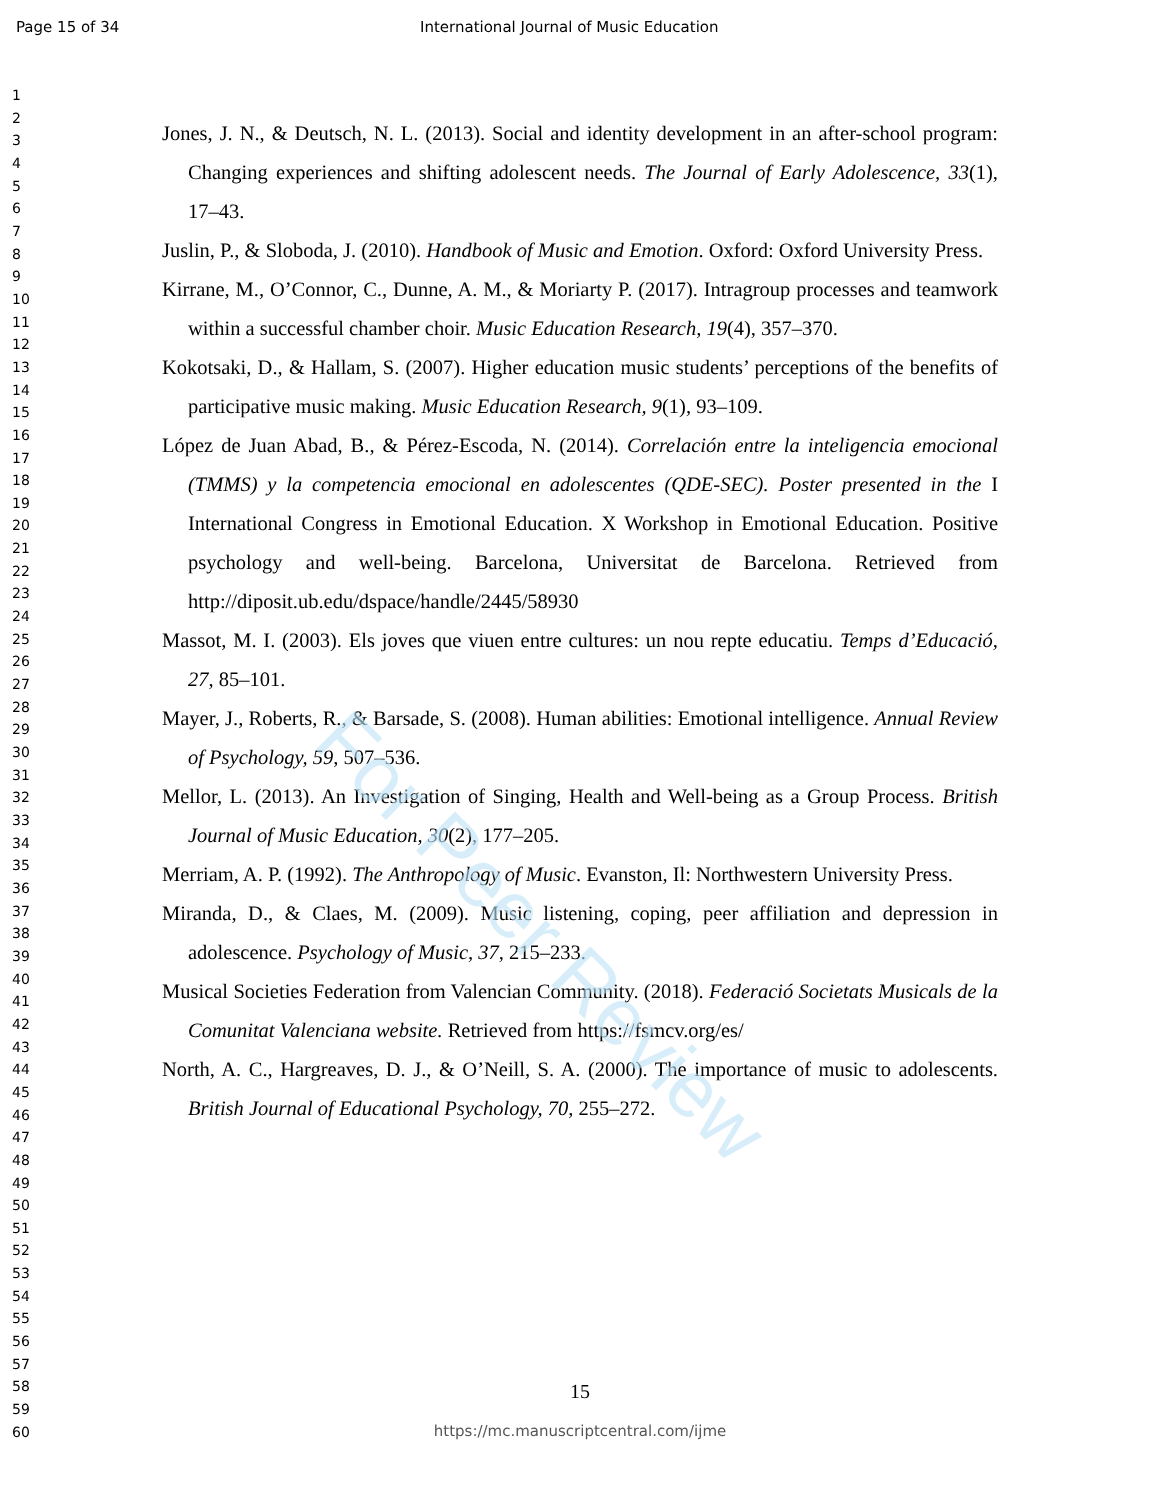Page 15 of 34 International Journal of Music Education
For Peer Review
1
2
3
4
5
6
7
8
9
10
11
12
13
14
15
16
17
18
19
20
21
22
23
24
25
26
27
28
29
30
31
32
33
34
35
36
37
38
39
40
41
42
43
44
45
46
47
48
49
50
51
52
53
54
55
56
57
58
59
60
Jones, J. N., & Deutsch, N. L. (2013). Social and identity development in an after-school program: Changing experiences and shifting adolescent needs. The Journal of Early Adolescence, 33(1), 17–43.
Juslin, P., & Sloboda, J. (2010). Handbook of Music and Emotion. Oxford: Oxford University Press.
Kirrane, M., O’Connor, C., Dunne, A. M., & Moriarty P. (2017). Intragroup processes and teamwork within a successful chamber choir. Music Education Research, 19(4), 357–370.
Kokotsaki, D., & Hallam, S. (2007). Higher education music students’ perceptions of the benefits of participative music making. Music Education Research, 9(1), 93–109.
López de Juan Abad, B., & Pérez-Escoda, N. (2014). Correlación entre la inteligencia emocional (TMMS) y la competencia emocional en adolescentes (QDE-SEC). Poster presented in the I International Congress in Emotional Education. X Workshop in Emotional Education. Positive psychology and well-being. Barcelona, Universitat de Barcelona. Retrieved from http://diposit.ub.edu/dspace/handle/2445/58930
Massot, M. I. (2003). Els joves que viuen entre cultures: un nou repte educatiu. Temps d’Educació, 27, 85–101.
Mayer, J., Roberts, R., & Barsade, S. (2008). Human abilities: Emotional intelligence. Annual Review of Psychology, 59, 507–536.
Mellor, L. (2013). An Investigation of Singing, Health and Well-being as a Group Process. British Journal of Music Education, 30(2), 177–205.
Merriam, A. P. (1992). The Anthropology of Music. Evanston, Il: Northwestern University Press.
Miranda, D., & Claes, M. (2009). Music listening, coping, peer affiliation and depression in adolescence. Psychology of Music, 37, 215–233.
Musical Societies Federation from Valencian Community. (2018). Federació Societats Musicals de la Comunitat Valenciana website. Retrieved from https://fsmcv.org/es/
North, A. C., Hargreaves, D. J., & O’Neill, S. A. (2000). The importance of music to adolescents. British Journal of Educational Psychology, 70, 255–272.
15
https://mc.manuscriptcentral.com/ijme